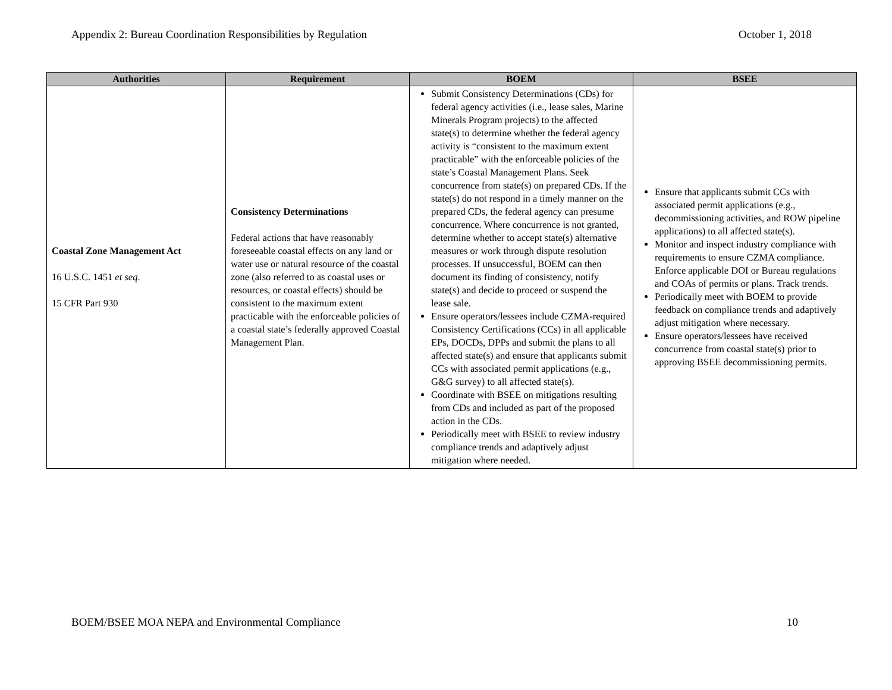Appendix 2: Bureau Coordination Responsibilities by Regulation October 1, 2018
| Authorities | Requirement | BOEM | BSEE |
| --- | --- | --- | --- |
| Coastal Zone Management Act 16 U.S.C. 1451 et seq . 15 CFR Part 930 | Consistency Determinations Federal actions that have reasonably foreseeable coastal effects on any land or water use or natural resource of the coastal zone (also referred to as coastal uses or resources, or coastal effects) should be consistent to the maximum extent practicable with the enforceable policies of a coastal state’s federally approved Coastal Management Plan. | Submit Consistency Determinations (CDs) for federal agency activities (i.e., lease sales, Marine Minerals Program projects) to the affected state(s) to determine whether the federal agency activity is “consistent to the maximum extent practicable” with the enforceable policies of the state’s Coastal Management Plans. Seek concurrence from state(s) on prepared CDs. If the state(s) do not respond in a timely manner on the prepared CDs, the federal agency can presume concurrence. Where concurrence is not granted, determine whether to accept state(s) alternative measures or work through dispute resolution processes. If unsuccessful, BOEM can then document its finding of consistency, notify state(s) and decide to proceed or suspend the lease sale. Ensure operators/lessees include CZMA-required Consistency Certifications (CCs) in all applicable EPs, DOCDs, DPPs and submit the plans to all affected state(s) and ensure that applicants submit CCs with associated permit applications (e.g., G&G survey) to all affected state(s). Coordinate with BSEE on mitigations resulting from CDs and included as part of the proposed action in the CDs. Periodically meet with BSEE to review industry compliance trends and adaptively adjust mitigation where needed. | Ensure that applicants submit CCs with associated permit applications (e.g., decommissioning activities, and ROW pipeline applications) to all affected state(s). Monitor and inspect industry compliance with requirements to ensure CZMA compliance. Enforce applicable DOI or Bureau regulations and COAs of permits or plans. Track trends. Periodically meet with BOEM to provide feedback on compliance trends and adaptively adjust mitigation where necessary. Ensure operators/lessees have received concurrence from coastal state(s) prior to approving BSEE decommissioning permits. |
BOEM/BSEE MOA NEPA and Environmental Compliance 10